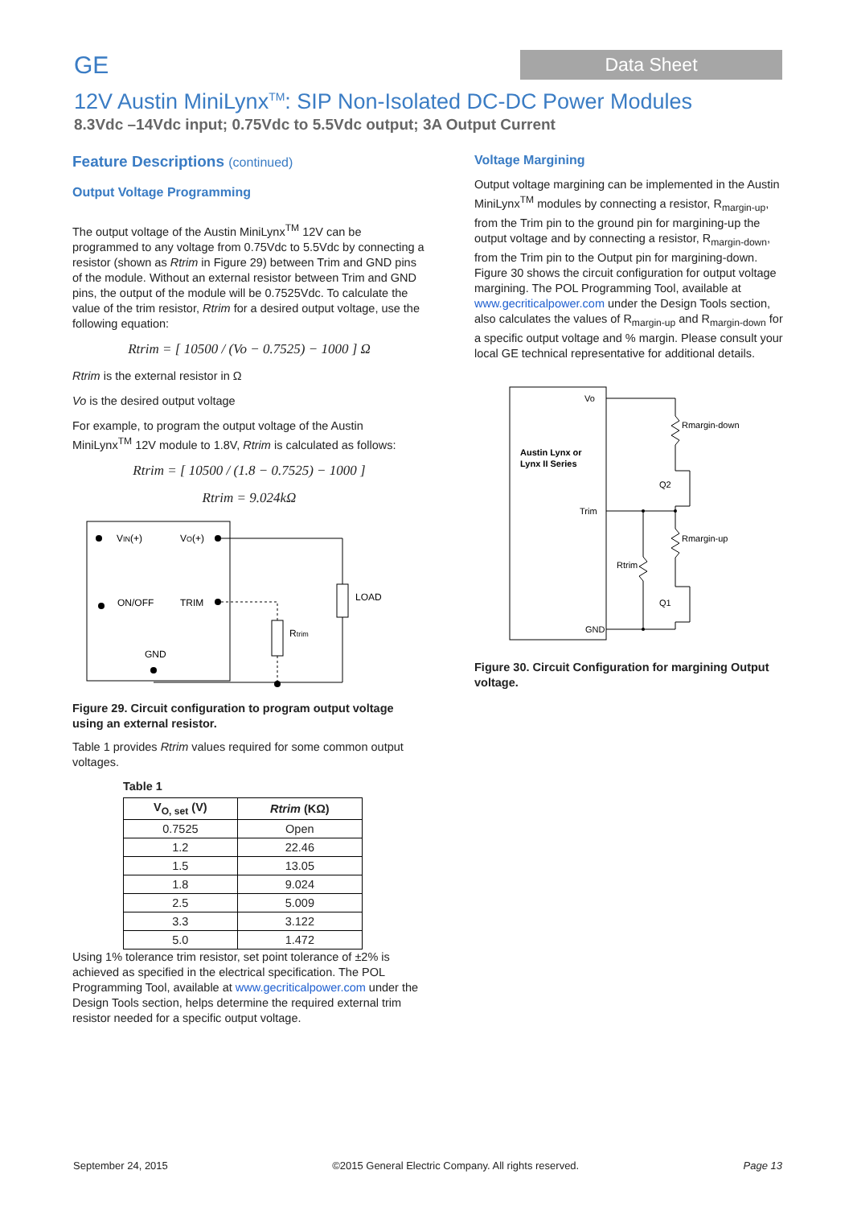GE
Data Sheet
12V Austin MiniLynx<sup>TM</sup>: SIP Non-Isolated DC-DC Power Modules
8.3Vdc –14Vdc input; 0.75Vdc to 5.5Vdc output; 3A Output Current
Feature Descriptions (continued)
Output Voltage Programming
The output voltage of the Austin MiniLynx<sup>TM</sup> 12V can be programmed to any voltage from 0.75Vdc to 5.5Vdc by connecting a resistor (shown as Rtrim in Figure 29) between Trim and GND pins of the module. Without an external resistor between Trim and GND pins, the output of the module will be 0.7525Vdc. To calculate the value of the trim resistor, Rtrim for a desired output voltage, use the following equation:
Rtrim = [ 10500 / (Vo − 0.7525) − 1000 ] Ω
Rtrim is the external resistor in Ω
Vo is the desired output voltage
For example, to program the output voltage of the Austin MiniLynx<sup>TM</sup> 12V module to 1.8V, Rtrim is calculated as follows:
Rtrim = [ 10500 / (1.8 − 0.7525) − 1000 ]
Rtrim = 9.024kΩ
VIN(+)
VO(+)
ON/OFF
TRIM
GND
LOAD
Rtrim
Figure 29. Circuit configuration to program output voltage using an external resistor.
Table 1 provides Rtrim values required for some common output voltages.
Table 1
| V<sub>O, set</sub> (V) | Rtrim (KΩ) |
| --- | --- |
| 0.7525 | Open |
| 1.2 | 22.46 |
| 1.5 | 13.05 |
| 1.8 | 9.024 |
| 2.5 | 5.009 |
| 3.3 | 3.122 |
| 5.0 | 1.472 |
Using 1% tolerance trim resistor, set point tolerance of ±2% is achieved as specified in the electrical specification. The POL Programming Tool, available at www.gecriticalpower.com under the Design Tools section, helps determine the required external trim resistor needed for a specific output voltage.
Voltage Margining
Output voltage margining can be implemented in the Austin MiniLynx<sup>TM</sup> modules by connecting a resistor, R<sub>margin-up</sub>, from the Trim pin to the ground pin for margining-up the output voltage and by connecting a resistor, R<sub>margin-down</sub>, from the Trim pin to the Output pin for margining-down. Figure 30 shows the circuit configuration for output voltage margining. The POL Programming Tool, available at www.gecriticalpower.com under the Design Tools section, also calculates the values of R<sub>margin-up</sub> and R<sub>margin-down</sub> for a specific output voltage and % margin. Please consult your local GE technical representative for additional details.
Vo
Austin Lynx or
Lynx II Series
Trim
GND
Rmargin-down
Rmargin-up
Rtrim
Q2
Q1
Figure 30. Circuit Configuration for margining Output voltage.
September 24, 2015 ©2015 General Electric Company. All rights reserved. Page 13